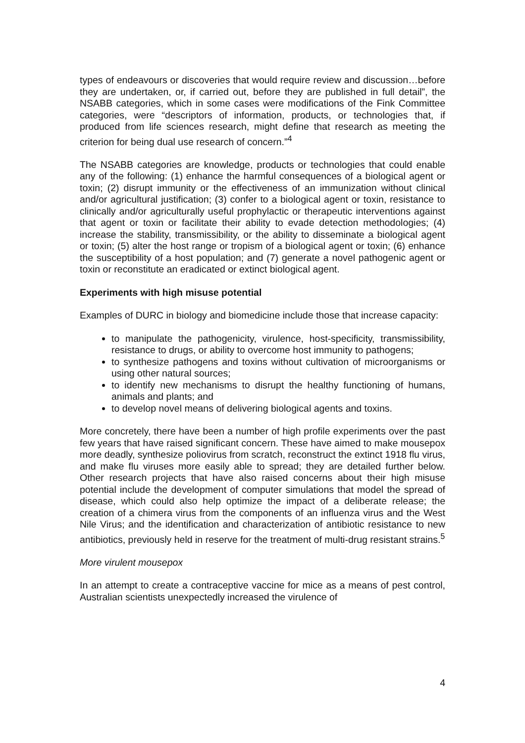types of endeavours or discoveries that would require review and discussion…before they are undertaken, or, if carried out, before they are published in full detail”, the NSABB categories, which in some cases were modifications of the Fink Committee categories, were “descriptors of information, products, or technologies that, if produced from life sciences research, might define that research as meeting the criterion for being dual use research of concern.”<sup>4</sup>
The NSABB categories are knowledge, products or technologies that could enable any of the following: (1) enhance the harmful consequences of a biological agent or toxin; (2) disrupt immunity or the effectiveness of an immunization without clinical and/or agricultural justification; (3) confer to a biological agent or toxin, resistance to clinically and/or agriculturally useful prophylactic or therapeutic interventions against that agent or toxin or facilitate their ability to evade detection methodologies; (4) increase the stability, transmissibility, or the ability to disseminate a biological agent or toxin; (5) alter the host range or tropism of a biological agent or toxin; (6) enhance the susceptibility of a host population; and (7) generate a novel pathogenic agent or toxin or reconstitute an eradicated or extinct biological agent.
Experiments with high misuse potential
Examples of DURC in biology and biomedicine include those that increase capacity:
to manipulate the pathogenicity, virulence, host-specificity, transmissibility, resistance to drugs, or ability to overcome host immunity to pathogens;
to synthesize pathogens and toxins without cultivation of microorganisms or using other natural sources;
to identify new mechanisms to disrupt the healthy functioning of humans, animals and plants; and
to develop novel means of delivering biological agents and toxins.
More concretely, there have been a number of high profile experiments over the past few years that have raised significant concern. These have aimed to make mousepox more deadly, synthesize poliovirus from scratch, reconstruct the extinct 1918 flu virus, and make flu viruses more easily able to spread; they are detailed further below. Other research projects that have also raised concerns about their high misuse potential include the development of computer simulations that model the spread of disease, which could also help optimize the impact of a deliberate release; the creation of a chimera virus from the components of an influenza virus and the West Nile Virus; and the identification and characterization of antibiotic resistance to new antibiotics, previously held in reserve for the treatment of multi-drug resistant strains.<sup>5</sup>
More virulent mousepox
In an attempt to create a contraceptive vaccine for mice as a means of pest control, Australian scientists unexpectedly increased the virulence of
4